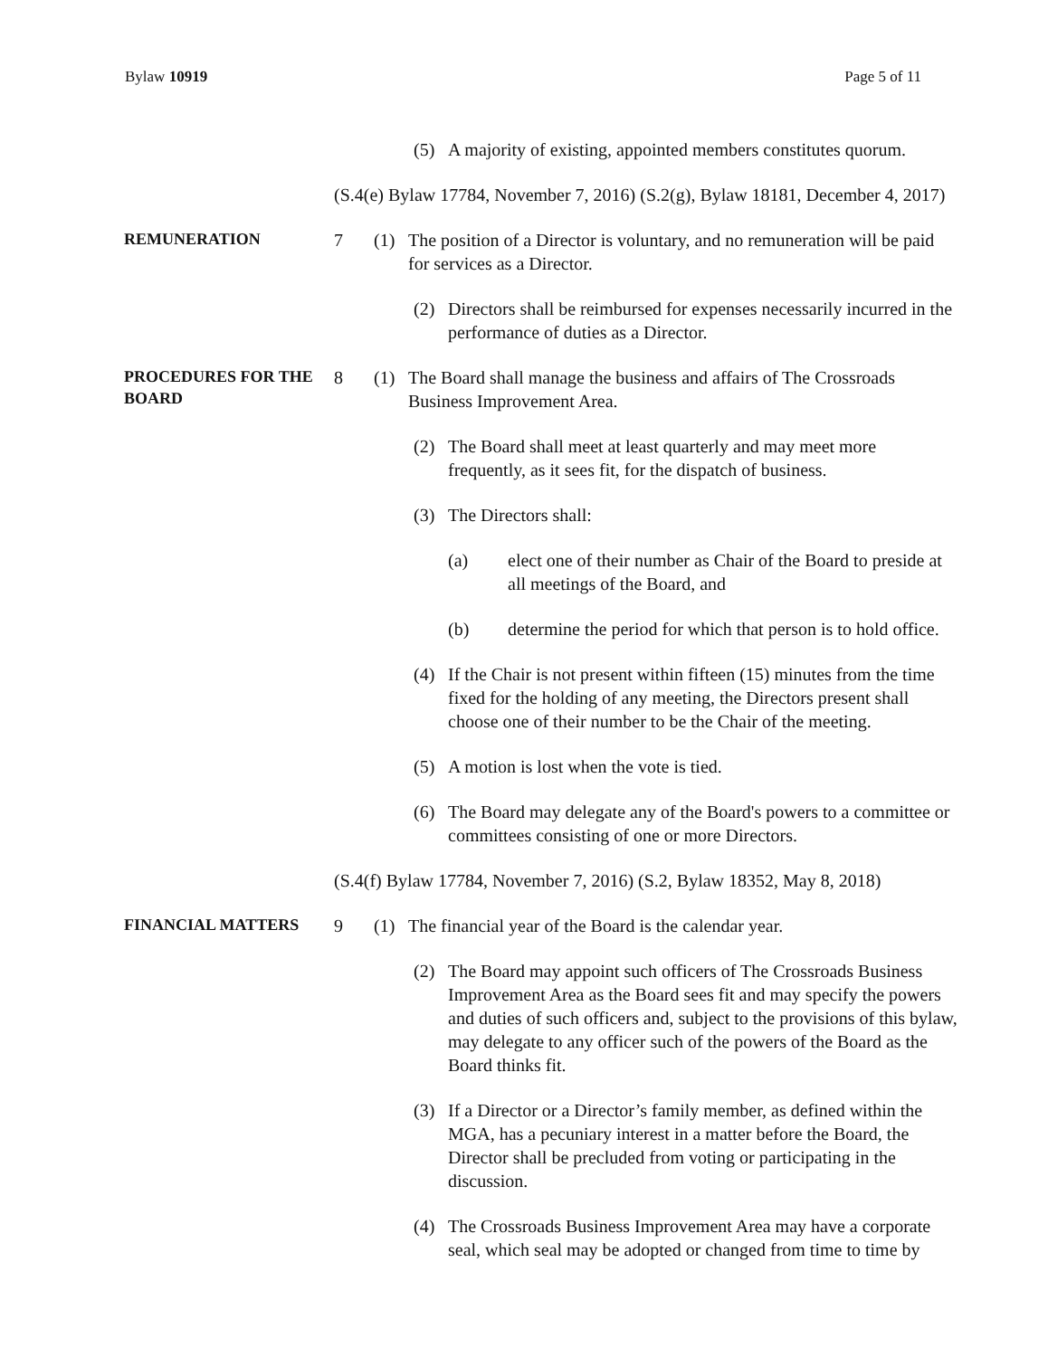Bylaw 10919 Page 5 of 11
(5) A majority of existing, appointed members constitutes quorum.
(S.4(e) Bylaw 17784, November 7, 2016) (S.2(g), Bylaw 18181, December 4, 2017)
REMUNERATION
7 (1) The position of a Director is voluntary, and no remuneration will be paid for services as a Director.
(2) Directors shall be reimbursed for expenses necessarily incurred in the performance of duties as a Director.
PROCEDURES FOR THE BOARD
8 (1) The Board shall manage the business and affairs of The Crossroads Business Improvement Area.
(2) The Board shall meet at least quarterly and may meet more frequently, as it sees fit, for the dispatch of business.
(3) The Directors shall:
(a) elect one of their number as Chair of the Board to preside at all meetings of the Board, and
(b) determine the period for which that person is to hold office.
(4) If the Chair is not present within fifteen (15) minutes from the time fixed for the holding of any meeting, the Directors present shall choose one of their number to be the Chair of the meeting.
(5) A motion is lost when the vote is tied.
(6) The Board may delegate any of the Board's powers to a committee or committees consisting of one or more Directors.
(S.4(f) Bylaw 17784, November 7, 2016) (S.2, Bylaw 18352, May 8, 2018)
FINANCIAL MATTERS
9 (1) The financial year of the Board is the calendar year.
(2) The Board may appoint such officers of The Crossroads Business Improvement Area as the Board sees fit and may specify the powers and duties of such officers and, subject to the provisions of this bylaw, may delegate to any officer such of the powers of the Board as the Board thinks fit.
(3) If a Director or a Director’s family member, as defined within the MGA, has a pecuniary interest in a matter before the Board, the Director shall be precluded from voting or participating in the discussion.
(4) The Crossroads Business Improvement Area may have a corporate seal, which seal may be adopted or changed from time to time by